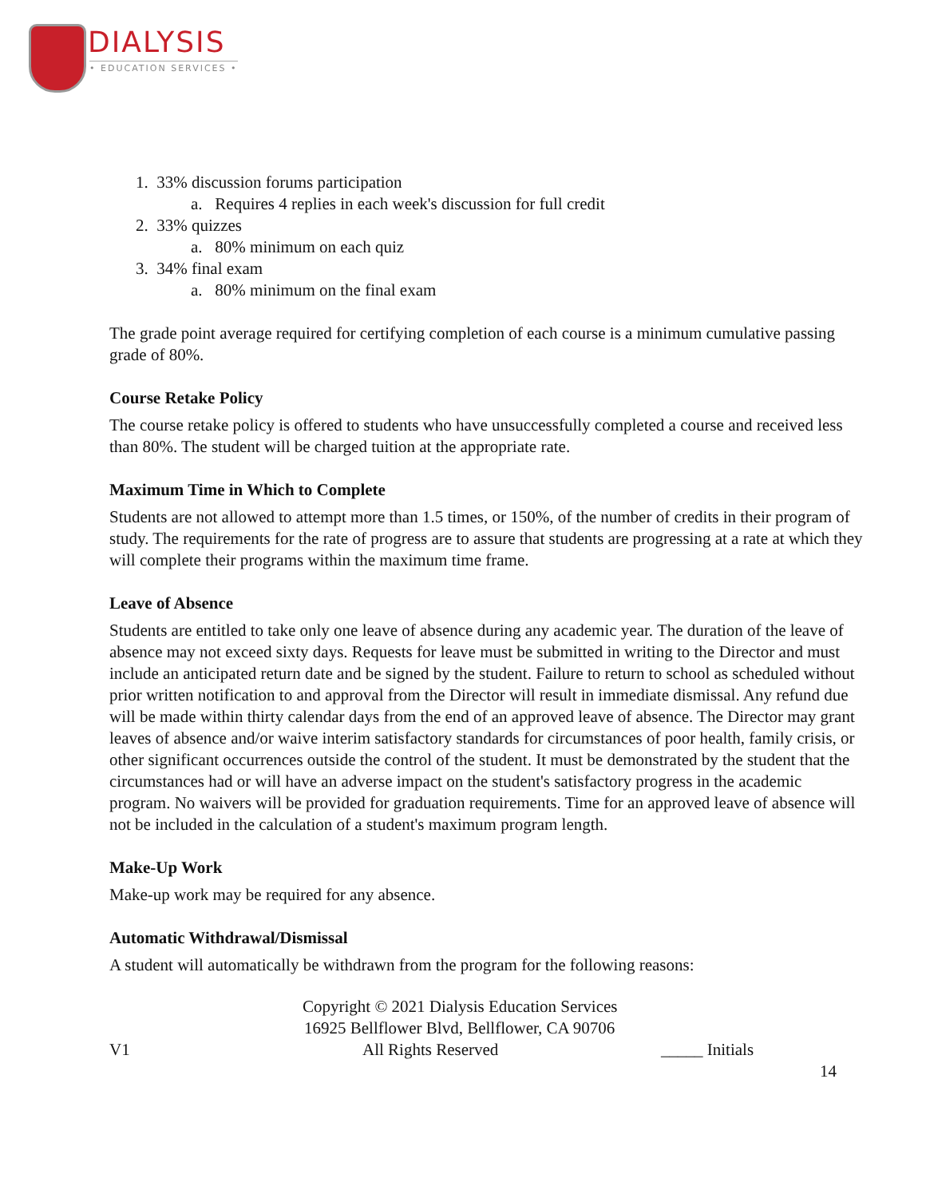DIALYSIS
• EDUCATION SERVICES •
1. 33% discussion forums participation
a. Requires 4 replies in each week's discussion for full credit
2. 33% quizzes
a. 80% minimum on each quiz
3. 34% final exam
a. 80% minimum on the final exam
The grade point average required for certifying completion of each course is a minimum cumulative passing grade of 80%.
Course Retake Policy
The course retake policy is offered to students who have unsuccessfully completed a course and received less than 80%. The student will be charged tuition at the appropriate rate.
Maximum Time in Which to Complete
Students are not allowed to attempt more than 1.5 times, or 150%, of the number of credits in their program of study. The requirements for the rate of progress are to assure that students are progressing at a rate at which they will complete their programs within the maximum time frame.
Leave of Absence
Students are entitled to take only one leave of absence during any academic year. The duration of the leave of absence may not exceed sixty days. Requests for leave must be submitted in writing to the Director and must include an anticipated return date and be signed by the student. Failure to return to school as scheduled without prior written notification to and approval from the Director will result in immediate dismissal. Any refund due will be made within thirty calendar days from the end of an approved leave of absence. The Director may grant leaves of absence and/or waive interim satisfactory standards for circumstances of poor health, family crisis, or other significant occurrences outside the control of the student. It must be demonstrated by the student that the circumstances had or will have an adverse impact on the student's satisfactory progress in the academic program. No waivers will be provided for graduation requirements. Time for an approved leave of absence will not be included in the calculation of a student's maximum program length.
Make-Up Work
Make-up work may be required for any absence.
Automatic Withdrawal/Dismissal
A student will automatically be withdrawn from the program for the following reasons:
Copyright © 2021 Dialysis Education Services
16925 Bellflower Blvd, Bellflower, CA 90706
V1 All Rights Reserved _____ Initials
14